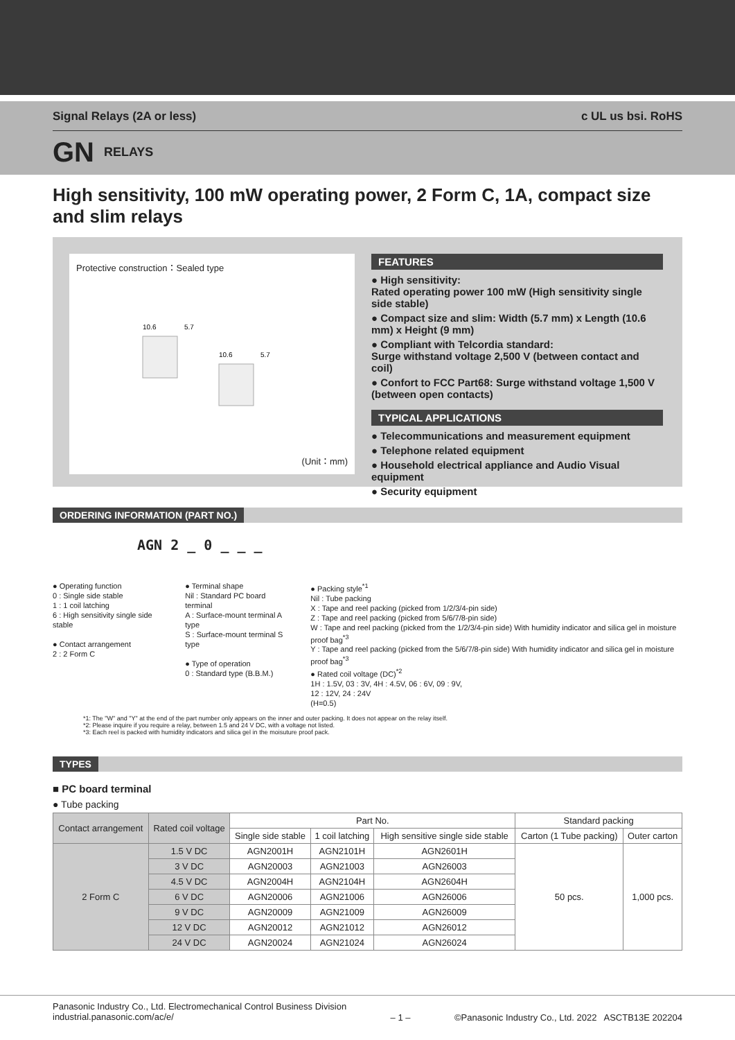Signal Relays (2A or less) c UL us bsi. RoHS
GN RELAYS
High sensitivity, 100 mW operating power, 2 Form C, 1A, compact size and slim relays
Protective construction：Sealed type
10.6
5.7
10.6
5.7
(Unit：mm)
FEATURES
● High sensitivity:
Rated operating power 100 mW (High sensitivity single side stable)
● Compact size and slim: Width (5.7 mm) x Length (10.6 mm) x Height (9 mm)
● Compliant with Telcordia standard:
Surge withstand voltage 2,500 V (between contact and coil)
● Confort to FCC Part68: Surge withstand voltage 1,500 V (between open contacts)
TYPICAL APPLICATIONS
● Telecommunications and measurement equipment
● Telephone related equipment
● Household electrical appliance and Audio Visual equipment
● Security equipment
ORDERING INFORMATION (PART NO.)
AGN 2 _ 0 _ _ _
● Operating function
0 : Single side stable
1 : 1 coil latching
6 : High sensitivity single side stable
● Contact arrangement
2 : 2 Form C
● Terminal shape
Nil : Standard PC board terminal
A : Surface-mount terminal A type
S : Surface-mount terminal S type
● Type of operation
0 : Standard type (B.B.M.)
● Packing style<sup>*1</sup>
Nil : Tube packing
X : Tape and reel packing (picked from 1/2/3/4-pin side)
Z : Tape and reel packing (picked from 5/6/7/8-pin side)
W : Tape and reel packing (picked from the 1/2/3/4-pin side) With humidity indicator and silica gel in moisture proof bag<sup>*3</sup>
Y : Tape and reel packing (picked from the 5/6/7/8-pin side) With humidity indicator and silica gel in moisture proof bag<sup>*3</sup>
● Rated coil voltage (DC)<sup>*2</sup>
1H : 1.5V, 03 : 3V, 4H : 4.5V, 06 : 6V, 09 : 9V,
12 : 12V, 24 : 24V
(H=0.5)
*1: The "W" and "Y" at the end of the part number only appears on the inner and outer packing. It does not appear on the relay itself.
*2: Please inquire if you require a relay, between 1.5 and 24 V DC, with a voltage not listed.
*3: Each reel is packed with humidity indicators and silica gel in the moisuture proof pack.
TYPES
■ PC board terminal
● Tube packing
| Contact arrangement | Rated coil voltage | Part No. | | | Standard packing | |
| --- | --- | --- | --- | --- | --- | --- |
| | | Single side stable | 1 coil latching | High sensitive single side stable | Carton (1 Tube packing) | Outer carton |
| 2 Form C | 1.5 V DC | AGN2001H | AGN2101H | AGN2601H | 50 pcs. | 1,000 pcs. |
| | 3 V DC | AGN20003 | AGN21003 | AGN26003 | | |
| | 4.5 V DC | AGN2004H | AGN2104H | AGN2604H | | |
| | 6 V DC | AGN20006 | AGN21006 | AGN26006 | | |
| | 9 V DC | AGN20009 | AGN21009 | AGN26009 | | |
| | 12 V DC | AGN20012 | AGN21012 | AGN26012 | | |
| | 24 V DC | AGN20024 | AGN21024 | AGN26024 | | |
Panasonic Industry Co., Ltd. Electromechanical Control Business Division
industrial.panasonic.com/ac/e/
– 1 – ©Panasonic Industry Co., Ltd. 2022 ASCTB13E 202204